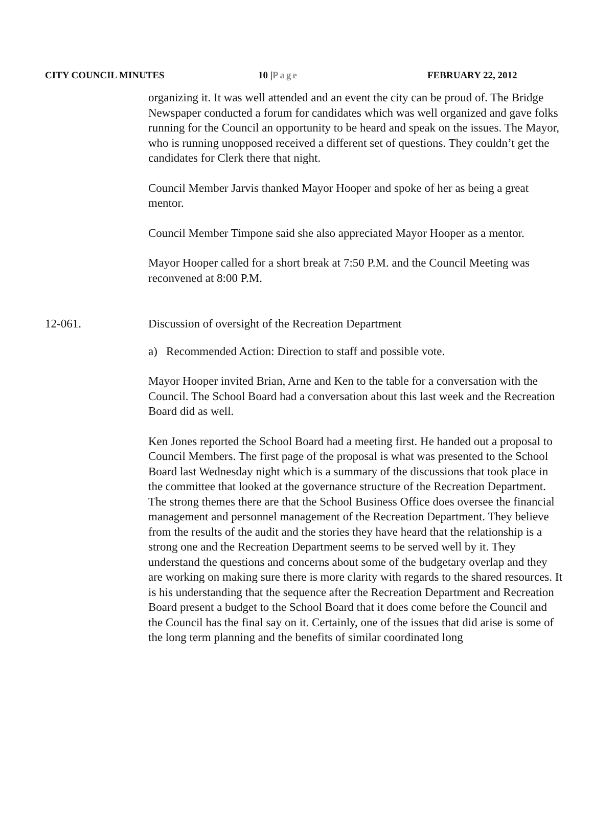CITY COUNCIL MINUTES 10 | Page FEBRUARY 22, 2012
organizing it. It was well attended and an event the city can be proud of. The Bridge Newspaper conducted a forum for candidates which was well organized and gave folks running for the Council an opportunity to be heard and speak on the issues. The Mayor, who is running unopposed received a different set of questions. They couldn’t get the candidates for Clerk there that night.
Council Member Jarvis thanked Mayor Hooper and spoke of her as being a great mentor.
Council Member Timpone said she also appreciated Mayor Hooper as a mentor.
Mayor Hooper called for a short break at 7:50 P.M. and the Council Meeting was reconvened at 8:00 P.M.
12-061. Discussion of oversight of the Recreation Department
a) Recommended Action: Direction to staff and possible vote.
Mayor Hooper invited Brian, Arne and Ken to the table for a conversation with the Council. The School Board had a conversation about this last week and the Recreation Board did as well.
Ken Jones reported the School Board had a meeting first. He handed out a proposal to Council Members. The first page of the proposal is what was presented to the School Board last Wednesday night which is a summary of the discussions that took place in the committee that looked at the governance structure of the Recreation Department. The strong themes there are that the School Business Office does oversee the financial management and personnel management of the Recreation Department. They believe from the results of the audit and the stories they have heard that the relationship is a strong one and the Recreation Department seems to be served well by it. They understand the questions and concerns about some of the budgetary overlap and they are working on making sure there is more clarity with regards to the shared resources. It is his understanding that the sequence after the Recreation Department and Recreation Board present a budget to the School Board that it does come before the Council and the Council has the final say on it. Certainly, one of the issues that did arise is some of the long term planning and the benefits of similar coordinated long